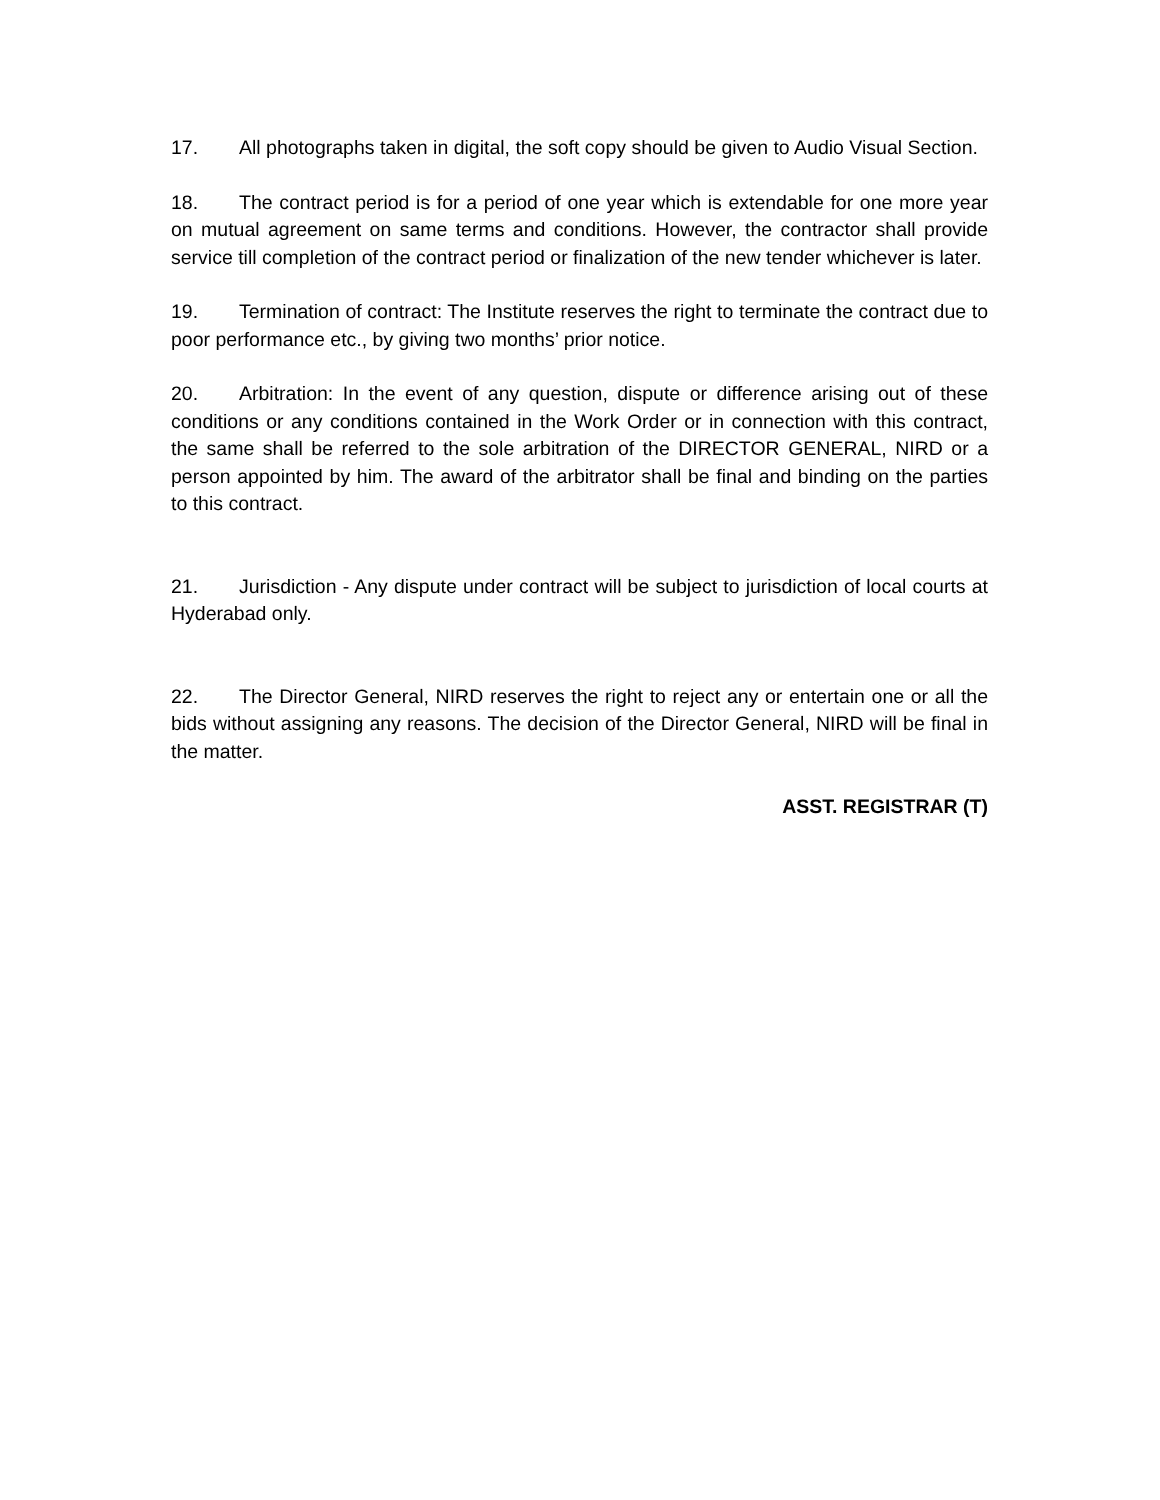17. All photographs taken in digital, the soft copy should be given to Audio Visual Section.
18. The contract period is for a period of one year which is extendable for one more year on mutual agreement on same terms and conditions. However, the contractor shall provide service till completion of the contract period or finalization of the new tender whichever is later.
19. Termination of contract: The Institute reserves the right to terminate the contract due to poor performance etc., by giving two months’ prior notice.
20. Arbitration: In the event of any question, dispute or difference arising out of these conditions or any conditions contained in the Work Order or in connection with this contract, the same shall be referred to the sole arbitration of the DIRECTOR GENERAL, NIRD or a person appointed by him. The award of the arbitrator shall be final and binding on the parties to this contract.
21. Jurisdiction - Any dispute under contract will be subject to jurisdiction of local courts at Hyderabad only.
22. The Director General, NIRD reserves the right to reject any or entertain one or all the bids without assigning any reasons. The decision of the Director General, NIRD will be final in the matter.
ASST. REGISTRAR (T)